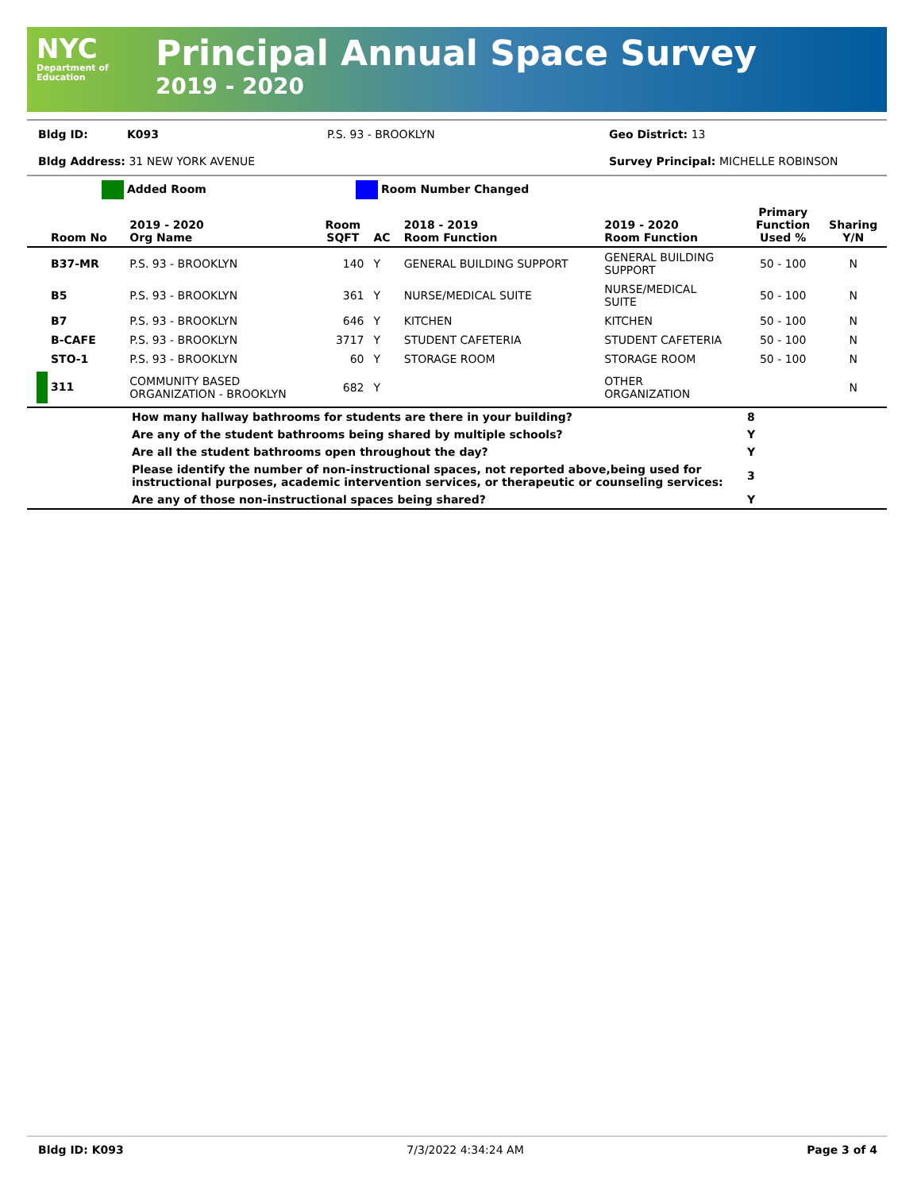NYC
Department of
Education
Principal Annual Space Survey
2019 - 2020
Bldg ID: K093 P.S. 93 - BROOKLYN Geo District: 13
Bldg Address: 31 NEW YORK AVENUE Survey Principal: MICHELLE ROBINSON
Added Room Room Number Changed
| Room No | 2019 - 2020 Org Name | Room SQFT | AC | 2018 - 2019 Room Function | 2019 - 2020 Room Function | Primary Function Used % | Sharing Y/N |
| --- | --- | --- | --- | --- | --- | --- | --- |
| B37-MR | P.S. 93 - BROOKLYN | 140 | Y | GENERAL BUILDING SUPPORT | GENERAL BUILDING SUPPORT | 50 - 100 | N |
| B5 | P.S. 93 - BROOKLYN | 361 | Y | NURSE/MEDICAL SUITE | NURSE/MEDICAL SUITE | 50 - 100 | N |
| B7 | P.S. 93 - BROOKLYN | 646 | Y | KITCHEN | KITCHEN | 50 - 100 | N |
| B-CAFE | P.S. 93 - BROOKLYN | 3717 | Y | STUDENT CAFETERIA | STUDENT CAFETERIA | 50 - 100 | N |
| STO-1 | P.S. 93 - BROOKLYN | 60 | Y | STORAGE ROOM | STORAGE ROOM | 50 - 100 | N |
| 311 | COMMUNITY BASED ORGANIZATION - BROOKLYN | 682 | Y | | OTHER ORGANIZATION | | N |
| | How many hallway bathrooms for students are there in your building? | 8 |
| | Are any of the student bathrooms being shared by multiple schools? | Y |
| | Are all the student bathrooms open throughout the day? | Y |
| | Please identify the number of non-instructional spaces, not reported above,being used for instructional purposes, academic intervention services, or therapeutic or counseling services: | 3 |
| | Are any of those non-instructional spaces being shared? | Y |
Bldg ID: K093 7/3/2022 4:34:24 AM Page 3 of 4